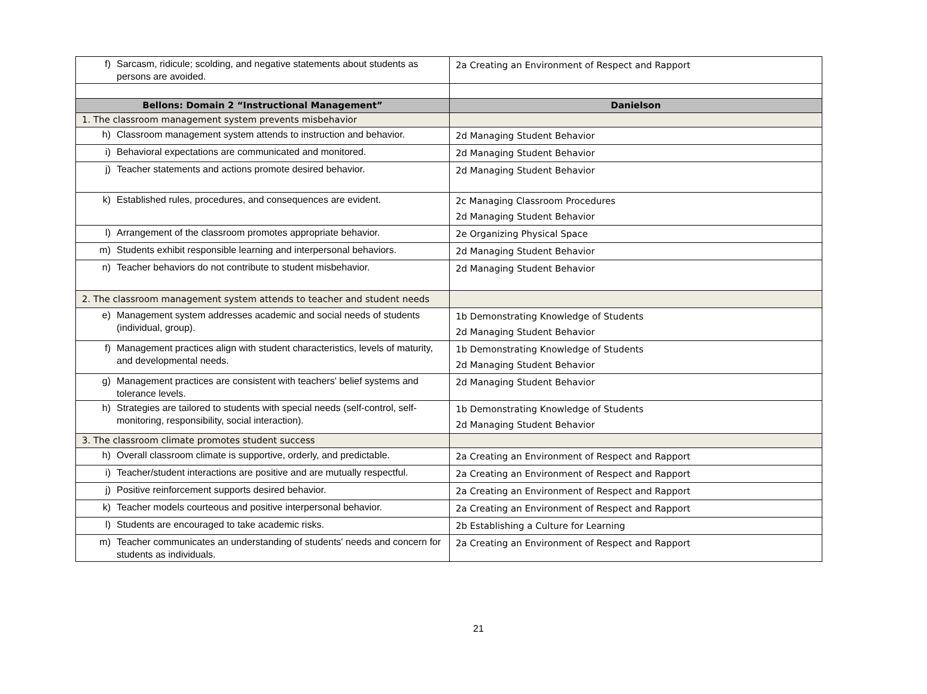| f) Sarcasm, ridicule; scolding, and negative statements about students as persons are avoided. | 2a Creating an Environment of Respect and Rapport |
| Bellons: Domain 2 “Instructional Management” | Danielson |
| 1. The classroom management system prevents misbehavior | |
| h) Classroom management system attends to instruction and behavior. | 2d Managing Student Behavior |
| i) Behavioral expectations are communicated and monitored. | 2d Managing Student Behavior |
| j) Teacher statements and actions promote desired behavior. | 2d Managing Student Behavior |
| k) Established rules, procedures, and consequences are evident. | 2c Managing Classroom Procedures 2d Managing Student Behavior |
| l) Arrangement of the classroom promotes appropriate behavior. | 2e Organizing Physical Space |
| m) Students exhibit responsible learning and interpersonal behaviors. | 2d Managing Student Behavior |
| n) Teacher behaviors do not contribute to student misbehavior. | 2d Managing Student Behavior |
| 2. The classroom management system attends to teacher and student needs | |
| e) Management system addresses academic and social needs of students (individual, group). | 1b Demonstrating Knowledge of Students 2d Managing Student Behavior |
| f) Management practices align with student characteristics, levels of maturity, and developmental needs. | 1b Demonstrating Knowledge of Students 2d Managing Student Behavior |
| g) Management practices are consistent with teachers' belief systems and tolerance levels. | 2d Managing Student Behavior |
| h) Strategies are tailored to students with special needs (self-control, self-monitoring, responsibility, social interaction). | 1b Demonstrating Knowledge of Students 2d Managing Student Behavior |
| 3. The classroom climate promotes student success | |
| h) Overall classroom climate is supportive, orderly, and predictable. | 2a Creating an Environment of Respect and Rapport |
| i) Teacher/student interactions are positive and are mutually respectful. | 2a Creating an Environment of Respect and Rapport |
| j) Positive reinforcement supports desired behavior. | 2a Creating an Environment of Respect and Rapport |
| k) Teacher models courteous and positive interpersonal behavior. | 2a Creating an Environment of Respect and Rapport |
| l) Students are encouraged to take academic risks. | 2b Establishing a Culture for Learning |
| m) Teacher communicates an understanding of students' needs and concern for students as individuals. | 2a Creating an Environment of Respect and Rapport |
21